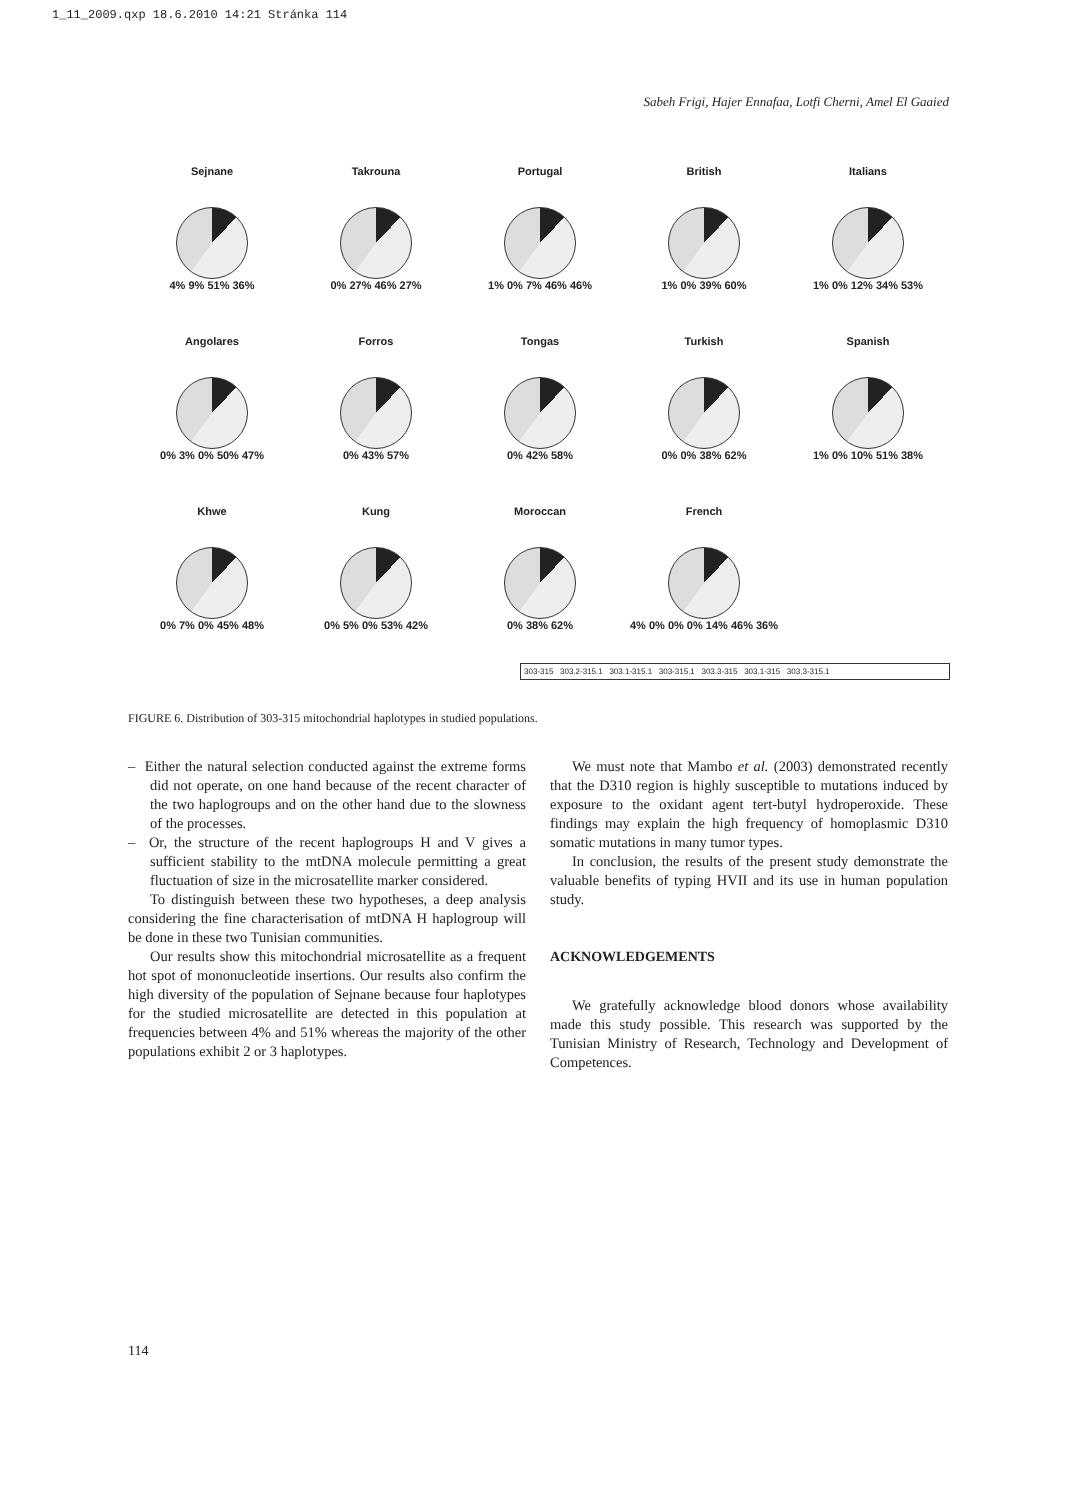1_11_2009.qxp 18.6.2010 14:21 Stránka 114
Sabeh Frigi, Hajer Ennafaa, Lotfi Cherni, Amel El Gaaied
Sejnane
4% 9% 51% 36%
Takrouna
0% 27% 46% 27%
Portugal
1% 0% 7% 46% 46%
British
1% 0% 39% 60%
Italians
1% 0% 12% 34% 53%
Angolares
0% 3% 0% 50% 47%
Forros
0% 43% 57%
Tongas
0% 42% 58%
Turkish
0% 0% 38% 62%
Spanish
1% 0% 10% 51% 38%
Khwe
0% 7% 0% 45% 48%
Kung
0% 5% 0% 53% 42%
Moroccan
0% 38% 62%
French
4% 0% 0% 0% 14% 46% 36%
303-315 303.2-315.1 303.1-315.1 303-315.1 303.3-315 303.1-315 303.3-315.1
FIGURE 6. Distribution of 303-315 mitochondrial haplotypes in studied populations.
– Either the natural selection conducted against the extreme forms did not operate, on one hand because of the recent character of the two haplogroups and on the other hand due to the slowness of the processes.
– Or, the structure of the recent haplogroups H and V gives a sufficient stability to the mtDNA molecule permitting a great fluctuation of size in the microsatellite marker considered.
To distinguish between these two hypotheses, a deep analysis considering the fine characterisation of mtDNA H haplogroup will be done in these two Tunisian communities.
Our results show this mitochondrial microsatellite as a frequent hot spot of mononucleotide insertions. Our results also confirm the high diversity of the population of Sejnane because four haplotypes for the studied microsatellite are detected in this population at frequencies between 4% and 51% whereas the majority of the other populations exhibit 2 or 3 haplotypes.
We must note that Mambo et al. (2003) demonstrated recently that the D310 region is highly susceptible to mutations induced by exposure to the oxidant agent tert-butyl hydroperoxide. These findings may explain the high frequency of homoplasmic D310 somatic mutations in many tumor types.
In conclusion, the results of the present study demonstrate the valuable benefits of typing HVII and its use in human population study.
ACKNOWLEDGEMENTS
We gratefully acknowledge blood donors whose availability made this study possible. This research was supported by the Tunisian Ministry of Research, Technology and Development of Competences.
114